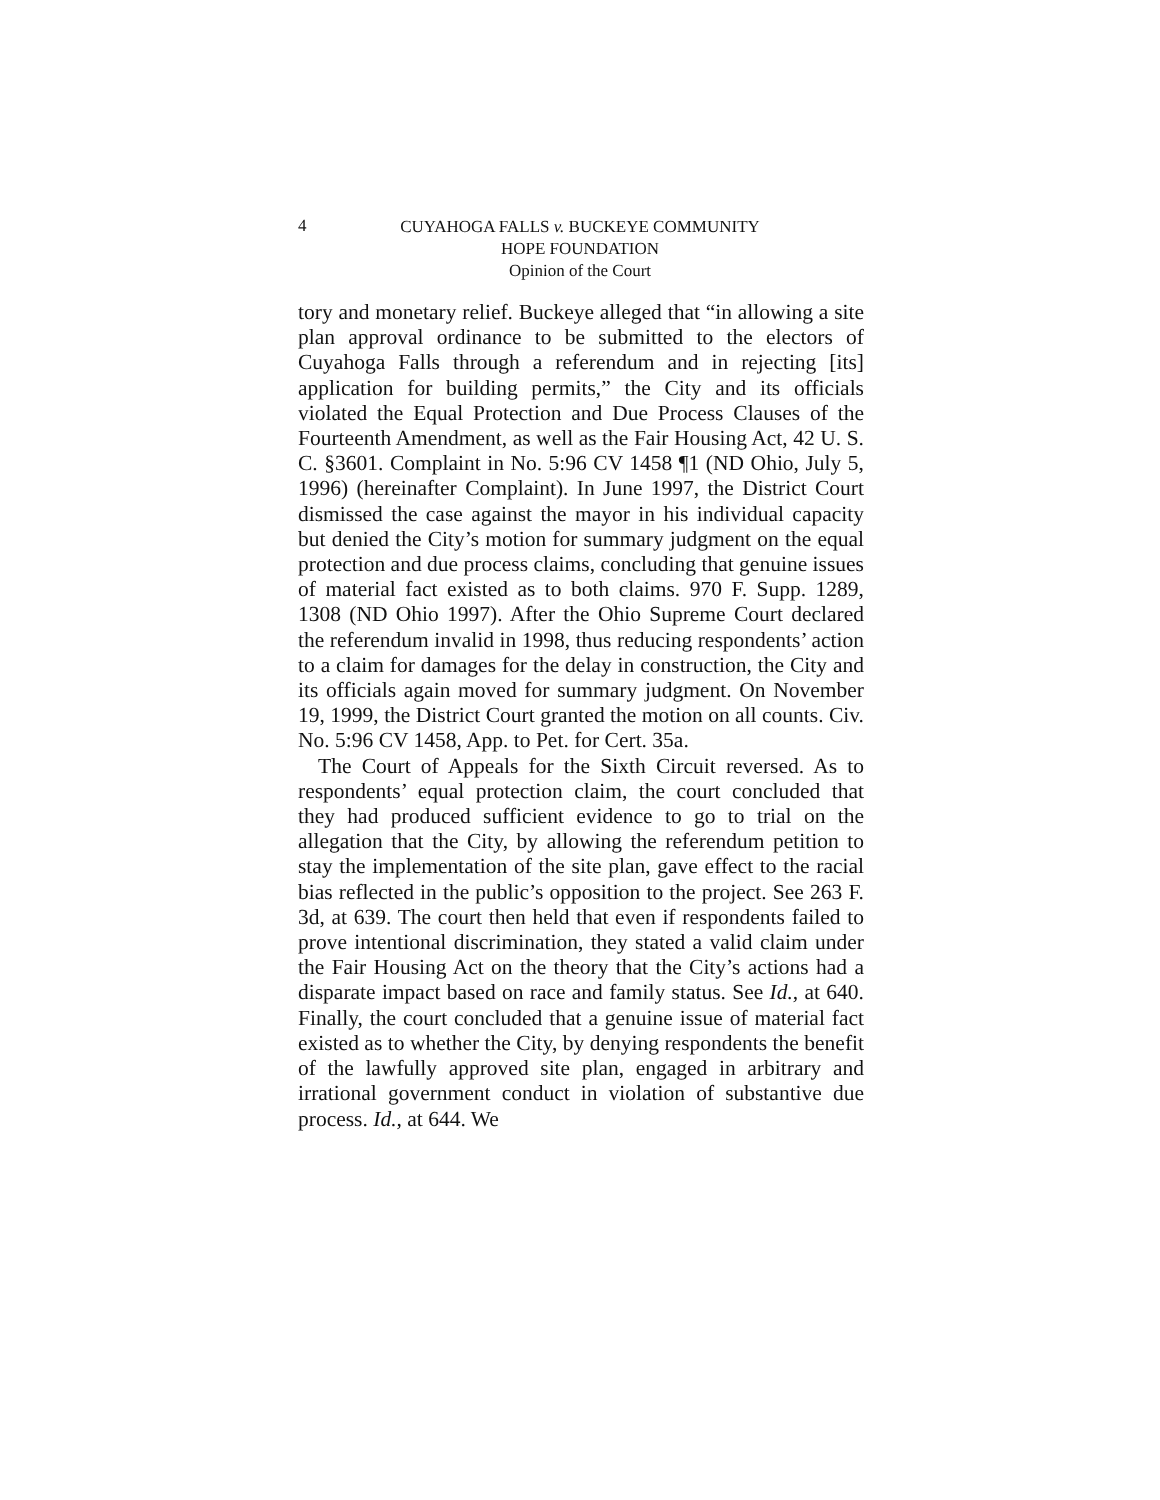4
CUYAHOGA FALLS v. BUCKEYE COMMUNITY
HOPE FOUNDATION
Opinion of the Court
tory and monetary relief. Buckeye alleged that “in allowing a site plan approval ordinance to be submitted to the electors of Cuyahoga Falls through a referendum and in rejecting [its] application for building permits,” the City and its officials violated the Equal Protection and Due Process Clauses of the Fourteenth Amendment, as well as the Fair Housing Act, 42 U. S. C. §3601. Complaint in No. 5:96 CV 1458 ¶1 (ND Ohio, July 5, 1996) (hereinafter Complaint). In June 1997, the District Court dismissed the case against the mayor in his individual capacity but denied the City’s motion for summary judgment on the equal protection and due process claims, concluding that genuine issues of material fact existed as to both claims. 970 F. Supp. 1289, 1308 (ND Ohio 1997). After the Ohio Supreme Court declared the referendum invalid in 1998, thus reducing respondents’ action to a claim for damages for the delay in construction, the City and its officials again moved for summary judgment. On November 19, 1999, the District Court granted the motion on all counts. Civ. No. 5:96 CV 1458, App. to Pet. for Cert. 35a.
The Court of Appeals for the Sixth Circuit reversed. As to respondents’ equal protection claim, the court concluded that they had produced sufficient evidence to go to trial on the allegation that the City, by allowing the referendum petition to stay the implementation of the site plan, gave effect to the racial bias reflected in the public’s opposition to the project. See 263 F. 3d, at 639. The court then held that even if respondents failed to prove intentional discrimination, they stated a valid claim under the Fair Housing Act on the theory that the City’s actions had a disparate impact based on race and family status. See Id., at 640. Finally, the court concluded that a genuine issue of material fact existed as to whether the City, by denying respondents the benefit of the lawfully approved site plan, engaged in arbitrary and irrational government conduct in violation of substantive due process. Id., at 644. We